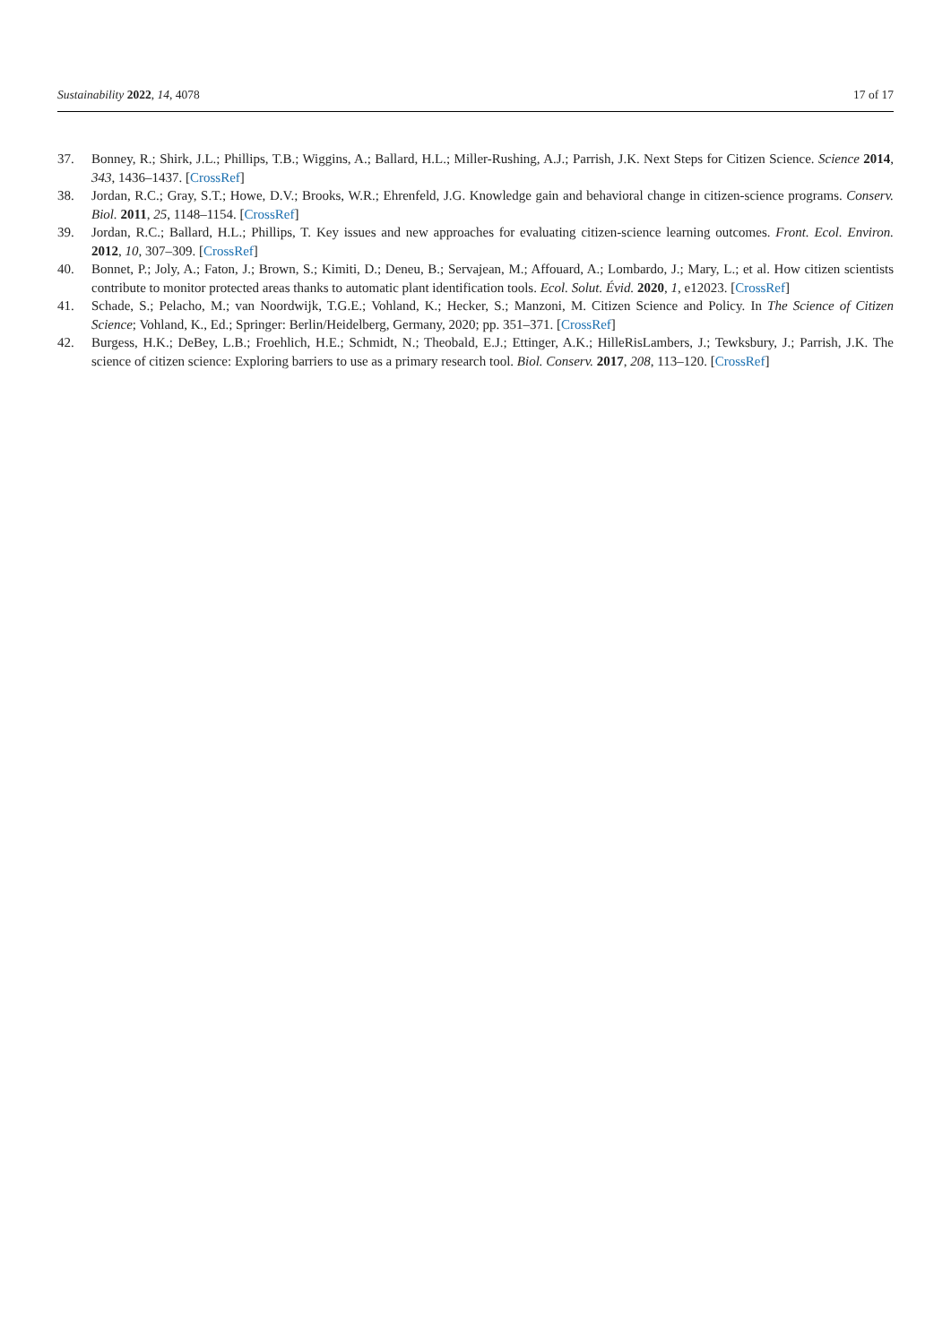Sustainability 2022, 14, 4078 17 of 17
37. Bonney, R.; Shirk, J.L.; Phillips, T.B.; Wiggins, A.; Ballard, H.L.; Miller-Rushing, A.J.; Parrish, J.K. Next Steps for Citizen Science. Science 2014, 343, 1436–1437. [CrossRef]
38. Jordan, R.C.; Gray, S.T.; Howe, D.V.; Brooks, W.R.; Ehrenfeld, J.G. Knowledge gain and behavioral change in citizen-science programs. Conserv. Biol. 2011, 25, 1148–1154. [CrossRef]
39. Jordan, R.C.; Ballard, H.L.; Phillips, T. Key issues and new approaches for evaluating citizen-science learning outcomes. Front. Ecol. Environ. 2012, 10, 307–309. [CrossRef]
40. Bonnet, P.; Joly, A.; Faton, J.; Brown, S.; Kimiti, D.; Deneu, B.; Servajean, M.; Affouard, A.; Lombardo, J.; Mary, L.; et al. How citizen scientists contribute to monitor protected areas thanks to automatic plant identification tools. Ecol. Solut. Évid. 2020, 1, e12023. [CrossRef]
41. Schade, S.; Pelacho, M.; van Noordwijk, T.G.E.; Vohland, K.; Hecker, S.; Manzoni, M. Citizen Science and Policy. In The Science of Citizen Science; Vohland, K., Ed.; Springer: Berlin/Heidelberg, Germany, 2020; pp. 351–371. [CrossRef]
42. Burgess, H.K.; DeBey, L.B.; Froehlich, H.E.; Schmidt, N.; Theobald, E.J.; Ettinger, A.K.; HilleRisLambers, J.; Tewksbury, J.; Parrish, J.K. The science of citizen science: Exploring barriers to use as a primary research tool. Biol. Conserv. 2017, 208, 113–120. [CrossRef]